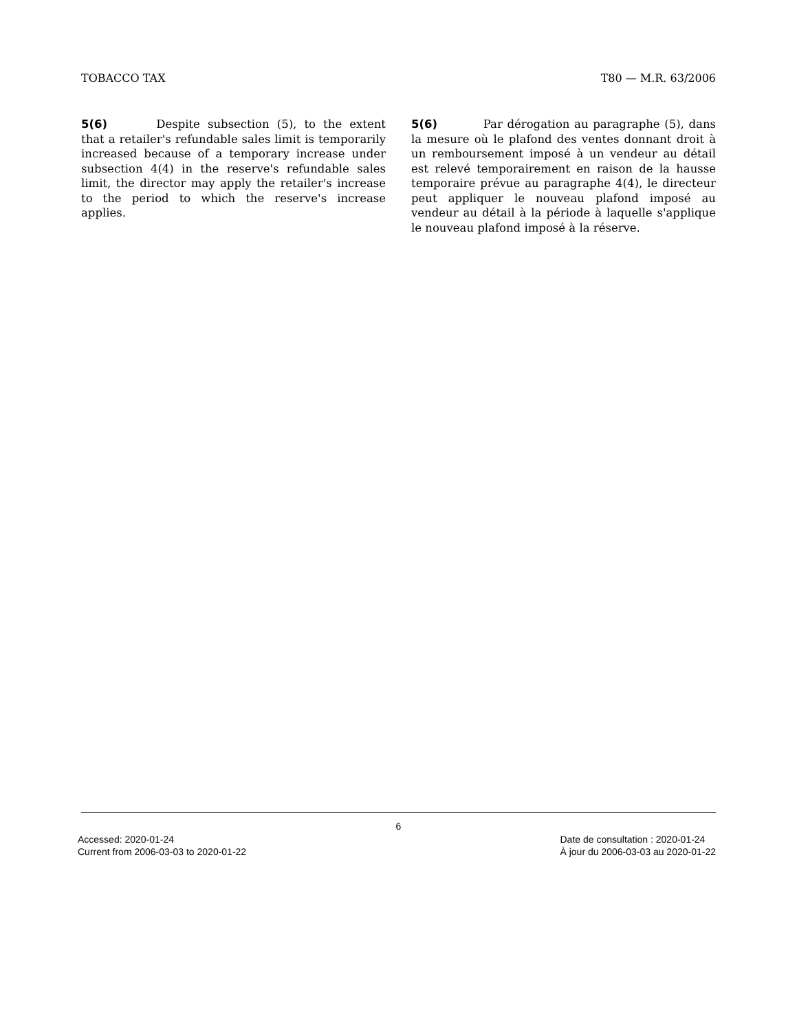TOBACCO TAX T80 — M.R. 63/2006
5(6) Despite subsection (5), to the extent that a retailer's refundable sales limit is temporarily increased because of a temporary increase under subsection 4(4) in the reserve's refundable sales limit, the director may apply the retailer's increase to the period to which the reserve's increase applies.
5(6) Par dérogation au paragraphe (5), dans la mesure où le plafond des ventes donnant droit à un remboursement imposé à un vendeur au détail est relevé temporairement en raison de la hausse temporaire prévue au paragraphe 4(4), le directeur peut appliquer le nouveau plafond imposé au vendeur au détail à la période à laquelle s'applique le nouveau plafond imposé à la réserve.
6
Accessed: 2020-01-24
Current from 2006-03-03 to 2020-01-22
Date de consultation : 2020-01-24
À jour du 2006-03-03 au 2020-01-22